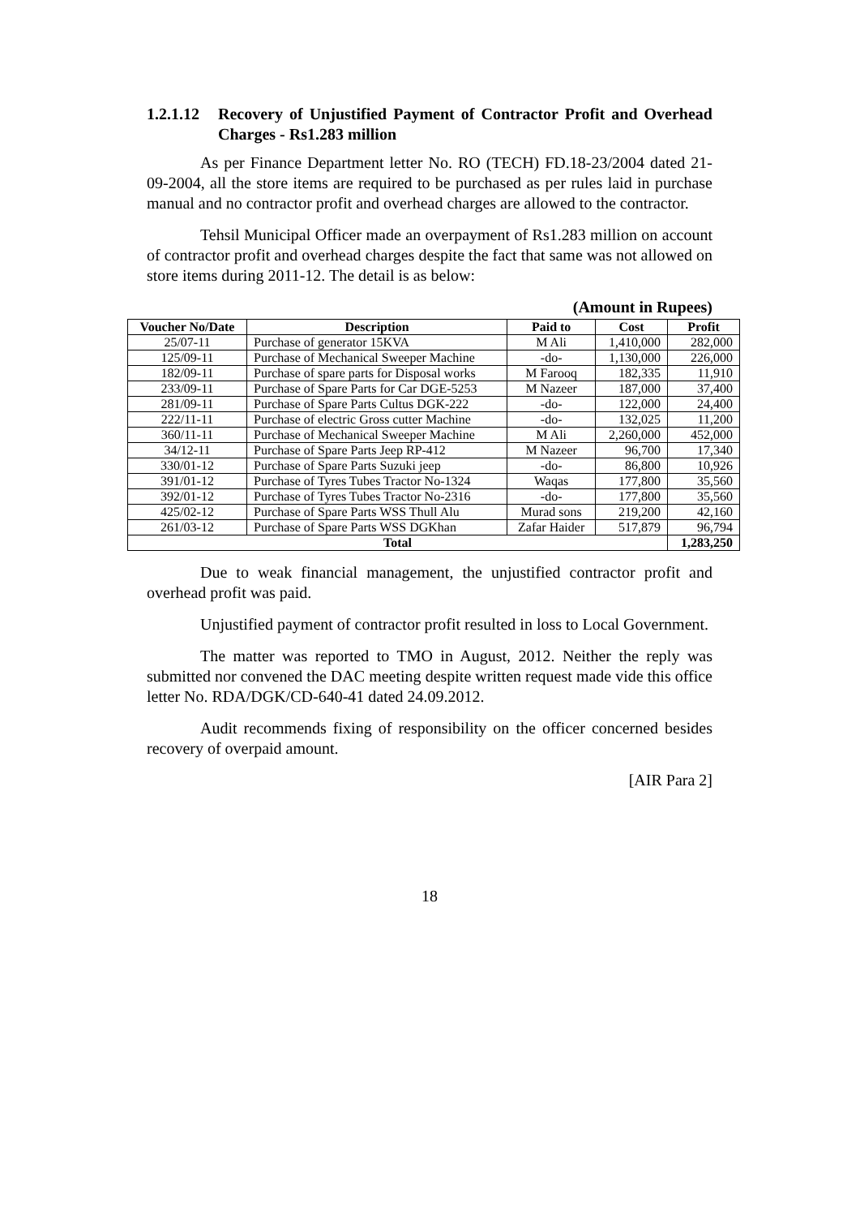1.2.1.12 Recovery of Unjustified Payment of Contractor Profit and Overhead Charges - Rs1.283 million
As per Finance Department letter No. RO (TECH) FD.18-23/2004 dated 21-09-2004, all the store items are required to be purchased as per rules laid in purchase manual and no contractor profit and overhead charges are allowed to the contractor.
Tehsil Municipal Officer made an overpayment of Rs1.283 million on account of contractor profit and overhead charges despite the fact that same was not allowed on store items during 2011-12. The detail is as below:
(Amount in Rupees)
| Voucher No/Date | Description | Paid to | Cost | Profit |
| --- | --- | --- | --- | --- |
| 25/07-11 | Purchase of generator 15KVA | M Ali | 1,410,000 | 282,000 |
| 125/09-11 | Purchase of Mechanical Sweeper Machine | -do- | 1,130,000 | 226,000 |
| 182/09-11 | Purchase of spare parts for Disposal works | M Farooq | 182,335 | 11,910 |
| 233/09-11 | Purchase of Spare Parts for Car DGE-5253 | M Nazeer | 187,000 | 37,400 |
| 281/09-11 | Purchase of Spare Parts Cultus DGK-222 | -do- | 122,000 | 24,400 |
| 222/11-11 | Purchase of electric Gross cutter Machine | -do- | 132,025 | 11,200 |
| 360/11-11 | Purchase of Mechanical Sweeper Machine | M Ali | 2,260,000 | 452,000 |
| 34/12-11 | Purchase of Spare Parts Jeep RP-412 | M Nazeer | 96,700 | 17,340 |
| 330/01-12 | Purchase of Spare Parts Suzuki jeep | -do- | 86,800 | 10,926 |
| 391/01-12 | Purchase of Tyres Tubes Tractor No-1324 | Waqas | 177,800 | 35,560 |
| 392/01-12 | Purchase of Tyres Tubes Tractor No-2316 | -do- | 177,800 | 35,560 |
| 425/02-12 | Purchase of Spare Parts WSS Thull Alu | Murad sons | 219,200 | 42,160 |
| 261/03-12 | Purchase of Spare Parts WSS DGKhan | Zafar Haider | 517,879 | 96,794 |
| Total | | | | 1,283,250 |
Due to weak financial management, the unjustified contractor profit and overhead profit was paid.
Unjustified payment of contractor profit resulted in loss to Local Government.
The matter was reported to TMO in August, 2012. Neither the reply was submitted nor convened the DAC meeting despite written request made vide this office letter No. RDA/DGK/CD-640-41 dated 24.09.2012.
Audit recommends fixing of responsibility on the officer concerned besides recovery of overpaid amount.
[AIR Para 2]
18